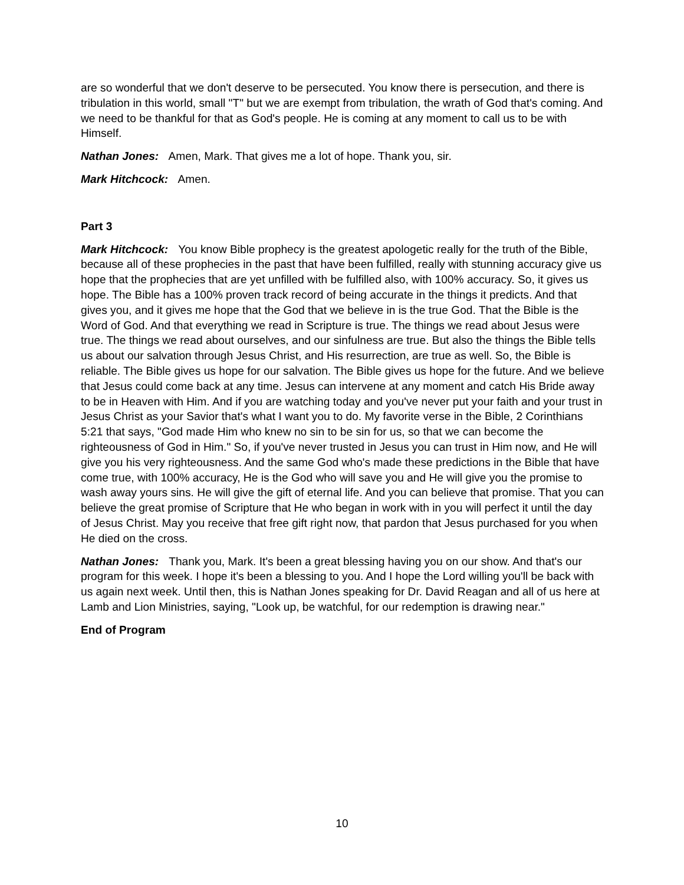are so wonderful that we don't deserve to be persecuted. You know there is persecution, and there is tribulation in this world, small "T" but we are exempt from tribulation, the wrath of God that's coming. And we need to be thankful for that as God's people. He is coming at any moment to call us to be with Himself.
Nathan Jones: Amen, Mark. That gives me a lot of hope. Thank you, sir.
Mark Hitchcock: Amen.
Part 3
Mark Hitchcock: You know Bible prophecy is the greatest apologetic really for the truth of the Bible, because all of these prophecies in the past that have been fulfilled, really with stunning accuracy give us hope that the prophecies that are yet unfilled with be fulfilled also, with 100% accuracy. So, it gives us hope. The Bible has a 100% proven track record of being accurate in the things it predicts. And that gives you, and it gives me hope that the God that we believe in is the true God. That the Bible is the Word of God. And that everything we read in Scripture is true. The things we read about Jesus were true. The things we read about ourselves, and our sinfulness are true. But also the things the Bible tells us about our salvation through Jesus Christ, and His resurrection, are true as well. So, the Bible is reliable. The Bible gives us hope for our salvation. The Bible gives us hope for the future. And we believe that Jesus could come back at any time. Jesus can intervene at any moment and catch His Bride away to be in Heaven with Him. And if you are watching today and you've never put your faith and your trust in Jesus Christ as your Savior that's what I want you to do. My favorite verse in the Bible, 2 Corinthians 5:21 that says, "God made Him who knew no sin to be sin for us, so that we can become the righteousness of God in Him." So, if you've never trusted in Jesus you can trust in Him now, and He will give you his very righteousness. And the same God who's made these predictions in the Bible that have come true, with 100% accuracy, He is the God who will save you and He will give you the promise to wash away yours sins. He will give the gift of eternal life. And you can believe that promise. That you can believe the great promise of Scripture that He who began in work with in you will perfect it until the day of Jesus Christ. May you receive that free gift right now, that pardon that Jesus purchased for you when He died on the cross.
Nathan Jones: Thank you, Mark. It's been a great blessing having you on our show. And that's our program for this week. I hope it's been a blessing to you. And I hope the Lord willing you'll be back with us again next week. Until then, this is Nathan Jones speaking for Dr. David Reagan and all of us here at Lamb and Lion Ministries, saying, "Look up, be watchful, for our redemption is drawing near."
End of Program
10